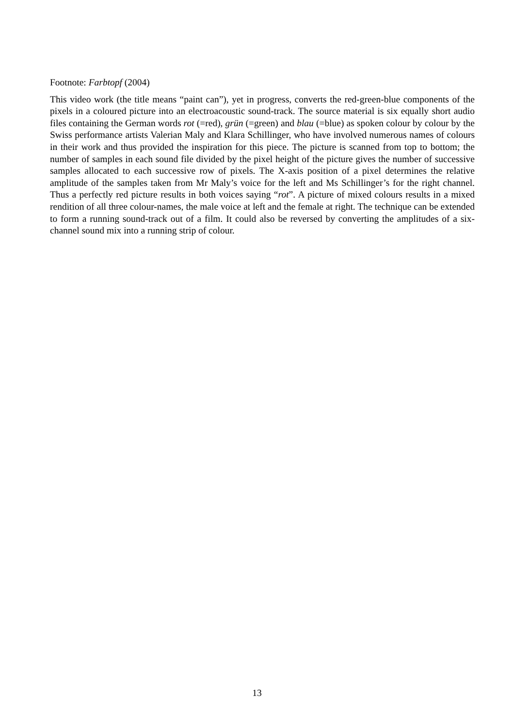Footnote: Farbtopf (2004)
This video work (the title means “paint can”), yet in progress, converts the red-green-blue components of the pixels in a coloured picture into an electroacoustic sound-track. The source material is six equally short audio files containing the German words rot (=red), grün (=green) and blau (=blue) as spoken colour by colour by the Swiss performance artists Valerian Maly and Klara Schillinger, who have involved numerous names of colours in their work and thus provided the inspiration for this piece. The picture is scanned from top to bottom; the number of samples in each sound file divided by the pixel height of the picture gives the number of successive samples allocated to each successive row of pixels. The X-axis position of a pixel determines the relative amplitude of the samples taken from Mr Maly’s voice for the left and Ms Schillinger’s for the right channel. Thus a perfectly red picture results in both voices saying “rot”. A picture of mixed colours results in a mixed rendition of all three colour-names, the male voice at left and the female at right. The technique can be extended to form a running sound-track out of a film. It could also be reversed by converting the amplitudes of a six-channel sound mix into a running strip of colour.
13